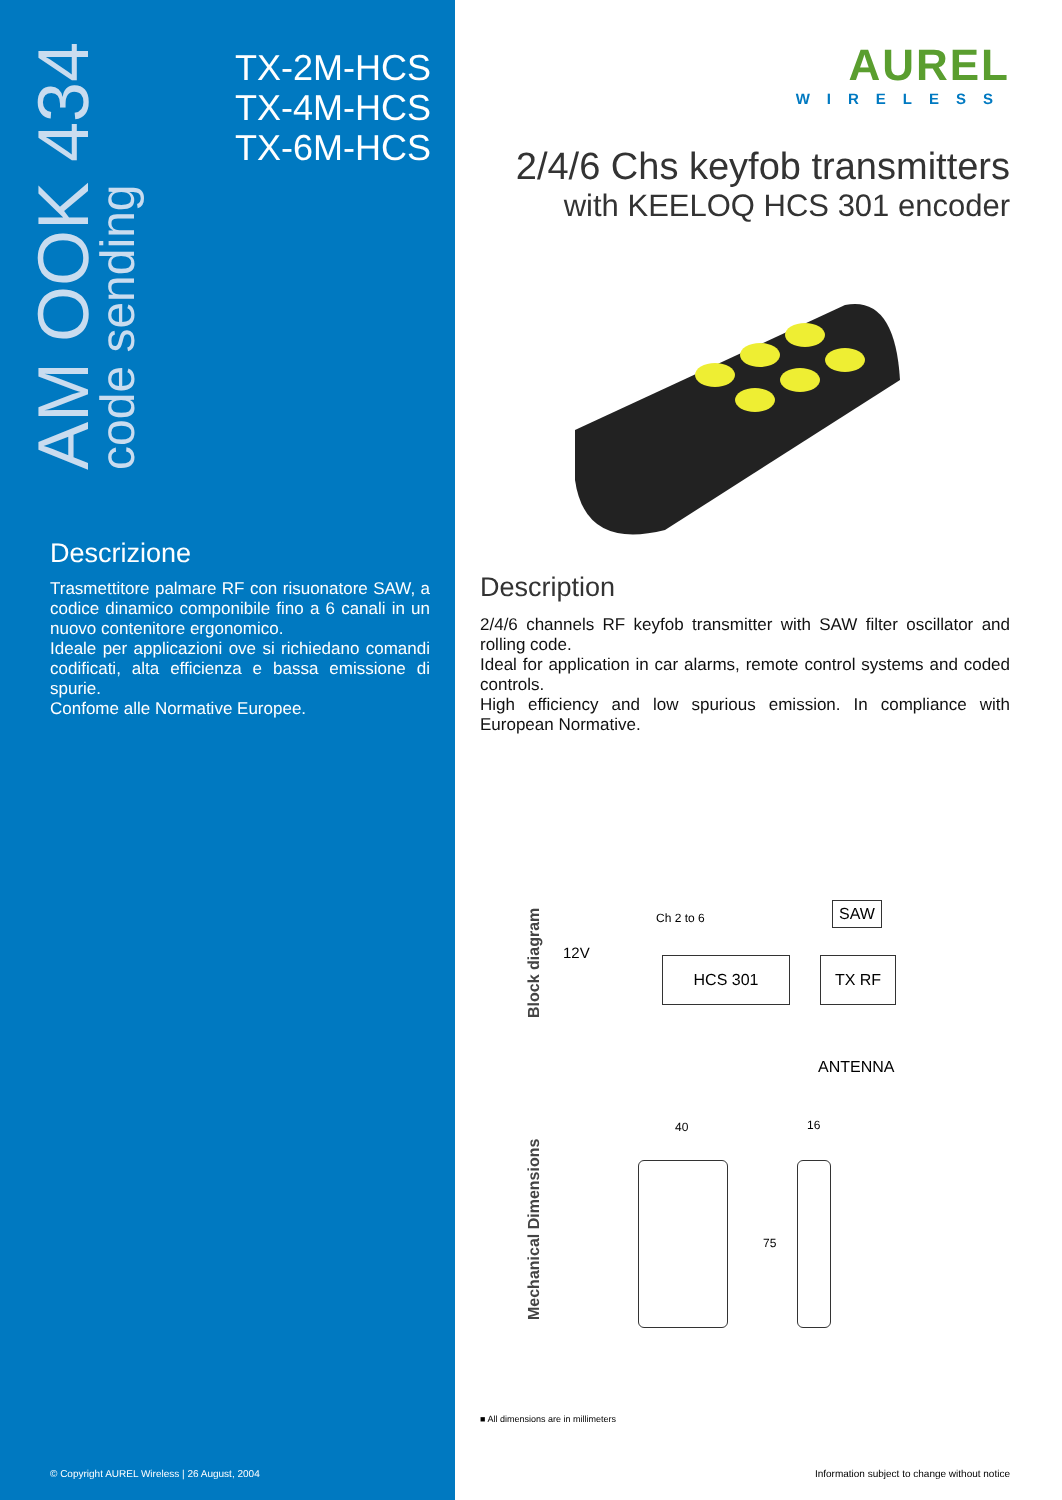AM OOK 434
code sending
TX-2M-HCS
TX-4M-HCS
TX-6M-HCS
Descrizione
Trasmettitore palmare RF con risuonatore SAW, a codice dinamico componibile fino a 6 canali in un nuovo contenitore ergonomico.
Ideale per applicazioni ove si richiedano comandi codificati, alta efficienza e bassa emissione di spurie.
Confome alle Normative Europee.
© Copyright AUREL Wireless | 26 August, 2004
AUREL
WIRELESS
2/4/6 Chs keyfob transmitters
with KEELOQ HCS 301 encoder
Description
2/4/6 channels RF keyfob transmitter with SAW filter oscillator and rolling code.
Ideal for application in car alarms, remote control systems and coded controls.
High efficiency and low spurious emission. In compliance with European Normative.
Block diagram
12V
Ch 2 to 6
HCS 301
SAW
TX RF
ANTENNA
Mechanical Dimensions
40 16
75
■ All dimensions are in millimeters
Information subject to change without notice